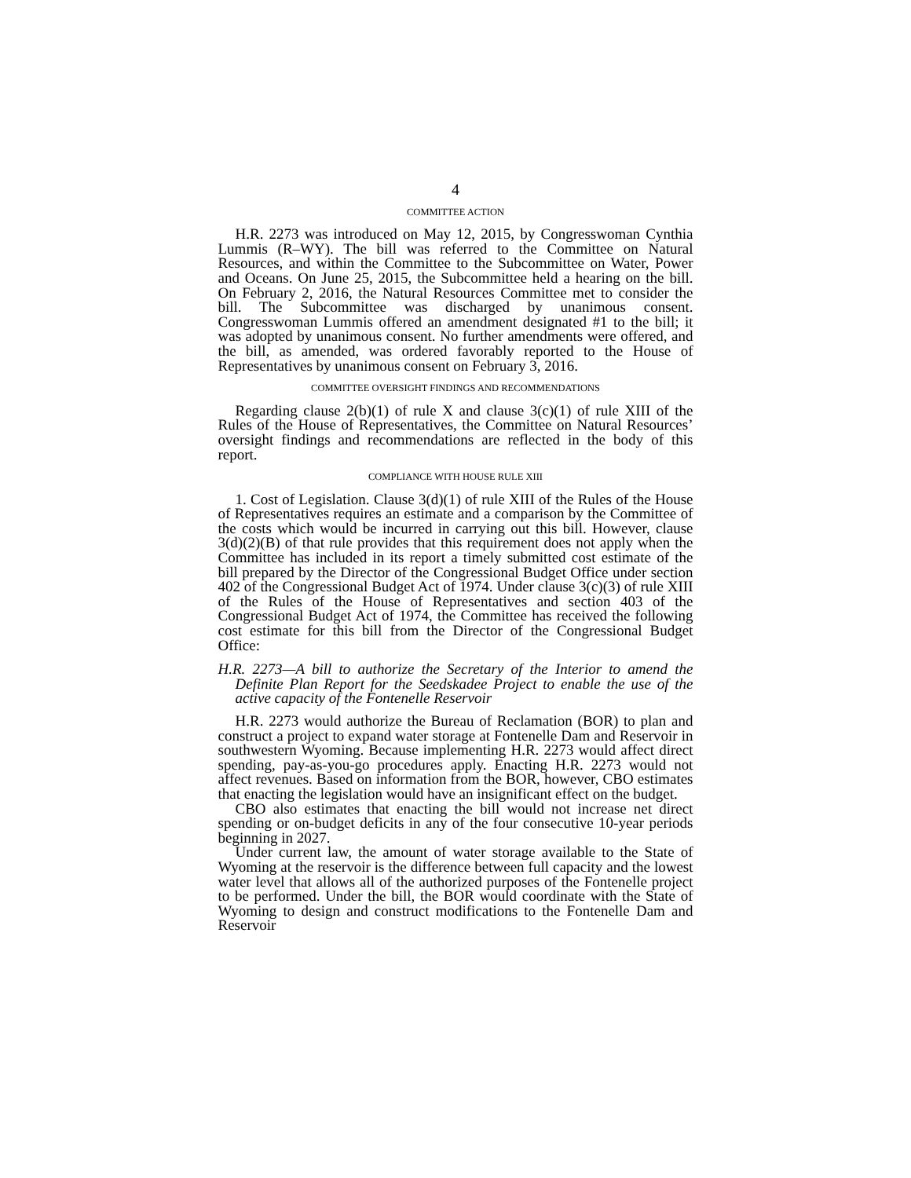4
COMMITTEE ACTION
H.R. 2273 was introduced on May 12, 2015, by Congresswoman Cynthia Lummis (R–WY). The bill was referred to the Committee on Natural Resources, and within the Committee to the Subcommittee on Water, Power and Oceans. On June 25, 2015, the Subcommittee held a hearing on the bill. On February 2, 2016, the Natural Resources Committee met to consider the bill. The Subcommittee was discharged by unanimous consent. Congresswoman Lummis offered an amendment designated #1 to the bill; it was adopted by unanimous consent. No further amendments were offered, and the bill, as amended, was ordered favorably reported to the House of Representatives by unanimous consent on February 3, 2016.
COMMITTEE OVERSIGHT FINDINGS AND RECOMMENDATIONS
Regarding clause 2(b)(1) of rule X and clause 3(c)(1) of rule XIII of the Rules of the House of Representatives, the Committee on Natural Resources’ oversight findings and recommendations are reflected in the body of this report.
COMPLIANCE WITH HOUSE RULE XIII
1. Cost of Legislation. Clause 3(d)(1) of rule XIII of the Rules of the House of Representatives requires an estimate and a comparison by the Committee of the costs which would be incurred in carrying out this bill. However, clause 3(d)(2)(B) of that rule provides that this requirement does not apply when the Committee has included in its report a timely submitted cost estimate of the bill prepared by the Director of the Congressional Budget Office under section 402 of the Congressional Budget Act of 1974. Under clause 3(c)(3) of rule XIII of the Rules of the House of Representatives and section 403 of the Congressional Budget Act of 1974, the Committee has received the following cost estimate for this bill from the Director of the Congressional Budget Office:
H.R. 2273—A bill to authorize the Secretary of the Interior to amend the Definite Plan Report for the Seedskadee Project to enable the use of the active capacity of the Fontenelle Reservoir
H.R. 2273 would authorize the Bureau of Reclamation (BOR) to plan and construct a project to expand water storage at Fontenelle Dam and Reservoir in southwestern Wyoming. Because implementing H.R. 2273 would affect direct spending, pay-as-you-go procedures apply. Enacting H.R. 2273 would not affect revenues. Based on information from the BOR, however, CBO estimates that enacting the legislation would have an insignificant effect on the budget.
CBO also estimates that enacting the bill would not increase net direct spending or on-budget deficits in any of the four consecutive 10-year periods beginning in 2027.
Under current law, the amount of water storage available to the State of Wyoming at the reservoir is the difference between full capacity and the lowest water level that allows all of the authorized purposes of the Fontenelle project to be performed. Under the bill, the BOR would coordinate with the State of Wyoming to design and construct modifications to the Fontenelle Dam and Reservoir